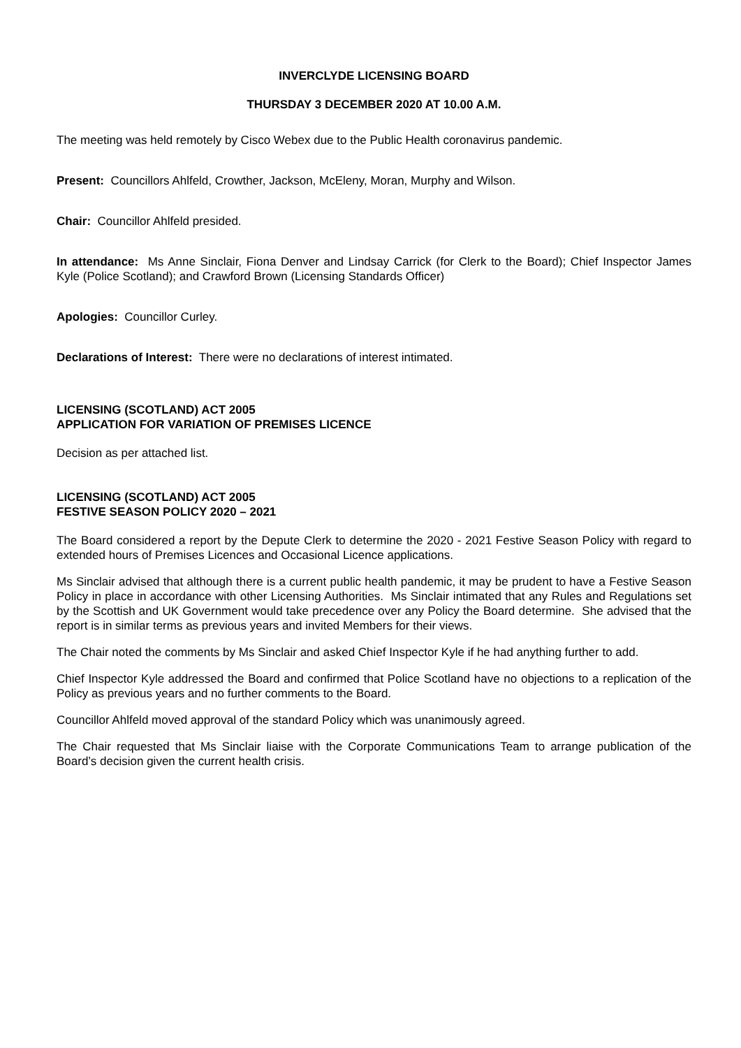INVERCLYDE LICENSING BOARD
THURSDAY 3 DECEMBER 2020 AT 10.00 A.M.
The meeting was held remotely by Cisco Webex due to the Public Health coronavirus pandemic.
Present: Councillors Ahlfeld, Crowther, Jackson, McEleny, Moran, Murphy and Wilson.
Chair: Councillor Ahlfeld presided.
In attendance: Ms Anne Sinclair, Fiona Denver and Lindsay Carrick (for Clerk to the Board); Chief Inspector James Kyle (Police Scotland); and Crawford Brown (Licensing Standards Officer)
Apologies: Councillor Curley.
Declarations of Interest: There were no declarations of interest intimated.
LICENSING (SCOTLAND) ACT 2005
APPLICATION FOR VARIATION OF PREMISES LICENCE
Decision as per attached list.
LICENSING (SCOTLAND) ACT 2005
FESTIVE SEASON POLICY 2020 – 2021
The Board considered a report by the Depute Clerk to determine the 2020 - 2021 Festive Season Policy with regard to extended hours of Premises Licences and Occasional Licence applications.
Ms Sinclair advised that although there is a current public health pandemic, it may be prudent to have a Festive Season Policy in place in accordance with other Licensing Authorities. Ms Sinclair intimated that any Rules and Regulations set by the Scottish and UK Government would take precedence over any Policy the Board determine. She advised that the report is in similar terms as previous years and invited Members for their views.
The Chair noted the comments by Ms Sinclair and asked Chief Inspector Kyle if he had anything further to add.
Chief Inspector Kyle addressed the Board and confirmed that Police Scotland have no objections to a replication of the Policy as previous years and no further comments to the Board.
Councillor Ahlfeld moved approval of the standard Policy which was unanimously agreed.
The Chair requested that Ms Sinclair liaise with the Corporate Communications Team to arrange publication of the Board’s decision given the current health crisis.